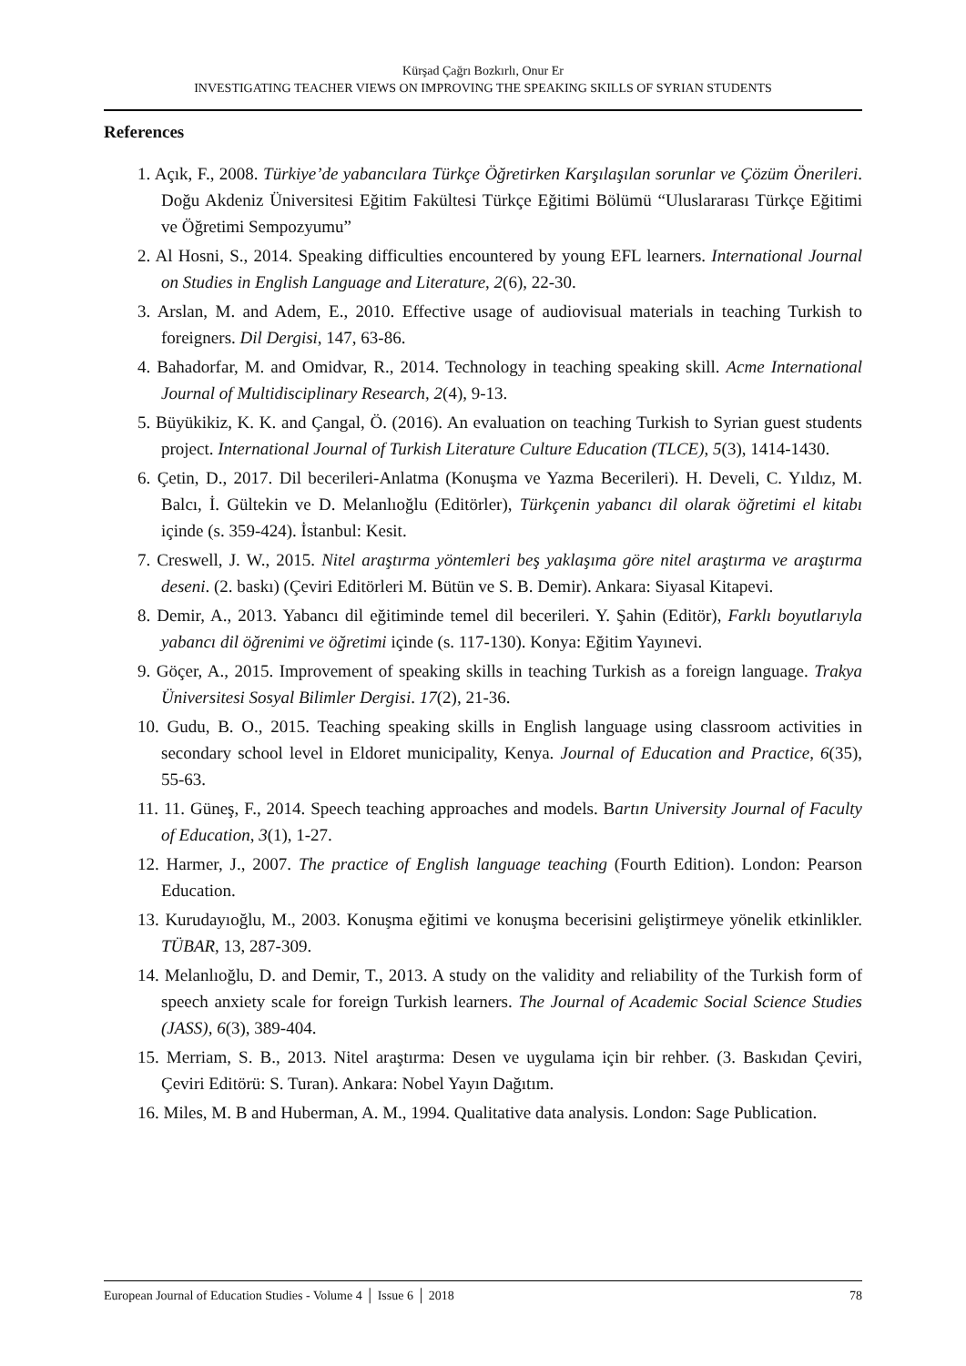Kürşad Çağrı Bozkırlı, Onur Er
INVESTIGATING TEACHER VIEWS ON IMPROVING THE SPEAKING SKILLS OF SYRIAN STUDENTS
References
1. Açık, F., 2008. Türkiye’de yabancılara Türkçe Öğretirken Karşılaşılan sorunlar ve Çözüm Önerileri. Doğu Akdeniz Üniversitesi Eğitim Fakültesi Türkçe Eğitimi Bölümü “Uluslararası Türkçe Eğitimi ve Öğretimi Sempozyumu”
2. Al Hosni, S., 2014. Speaking difficulties encountered by young EFL learners. International Journal on Studies in English Language and Literature, 2(6), 22-30.
3. Arslan, M. and Adem, E., 2010. Effective usage of audiovisual materials in teaching Turkish to foreigners. Dil Dergisi, 147, 63-86.
4. Bahadorfar, M. and Omidvar, R., 2014. Technology in teaching speaking skill. Acme International Journal of Multidisciplinary Research, 2(4), 9-13.
5. Büyükikiz, K. K. and Çangal, Ö. (2016). An evaluation on teaching Turkish to Syrian guest students project. International Journal of Turkish Literature Culture Education (TLCE), 5(3), 1414-1430.
6. Çetin, D., 2017. Dil becerileri-Anlatma (Konuşma ve Yazma Becerileri). H. Develi, C. Yıldız, M. Balcı, İ. Gültekin ve D. Melanlıoğlu (Editörler), Türkçenin yabancı dil olarak öğretimi el kitabı içinde (s. 359-424). İstanbul: Kesit.
7. Creswell, J. W., 2015. Nitel araştırma yöntemleri beş yaklaşıma göre nitel araştırma ve araştırma deseni. (2. baskı) (Çeviri Editörleri M. Bütün ve S. B. Demir). Ankara: Siyasal Kitapevi.
8. Demir, A., 2013. Yabancı dil eğitiminde temel dil becerileri. Y. Şahin (Editör), Farklı boyutlarıyla yabancı dil öğrenimi ve öğretimi içinde (s. 117-130). Konya: Eğitim Yayınevi.
9. Göçer, A., 2015. Improvement of speaking skills in teaching Turkish as a foreign language. Trakya Üniversitesi Sosyal Bilimler Dergisi. 17(2), 21-36.
10. Gudu, B. O., 2015. Teaching speaking skills in English language using classroom activities in secondary school level in Eldoret municipality, Kenya. Journal of Education and Practice, 6(35), 55-63.
11. 11. Güneş, F., 2014. Speech teaching approaches and models. Bartın University Journal of Faculty of Education, 3(1), 1-27.
12. Harmer, J., 2007. The practice of English language teaching (Fourth Edition). London: Pearson Education.
13. Kurudayıoğlu, M., 2003. Konuşma eğitimi ve konuşma becerisini geliştirmeye yönelik etkinlikler. TÜBAR, 13, 287-309.
14. Melanlıoğlu, D. and Demir, T., 2013. A study on the validity and reliability of the Turkish form of speech anxiety scale for foreign Turkish learners. The Journal of Academic Social Science Studies (JASS), 6(3), 389-404.
15. Merriam, S. B., 2013. Nitel araştırma: Desen ve uygulama için bir rehber. (3. Baskıdan Çeviri, Çeviri Editörü: S. Turan). Ankara: Nobel Yayın Dağıtım.
16. Miles, M. B and Huberman, A. M., 1994. Qualitative data analysis. London: Sage Publication.
European Journal of Education Studies - Volume 4 │ Issue 6 │ 2018 78